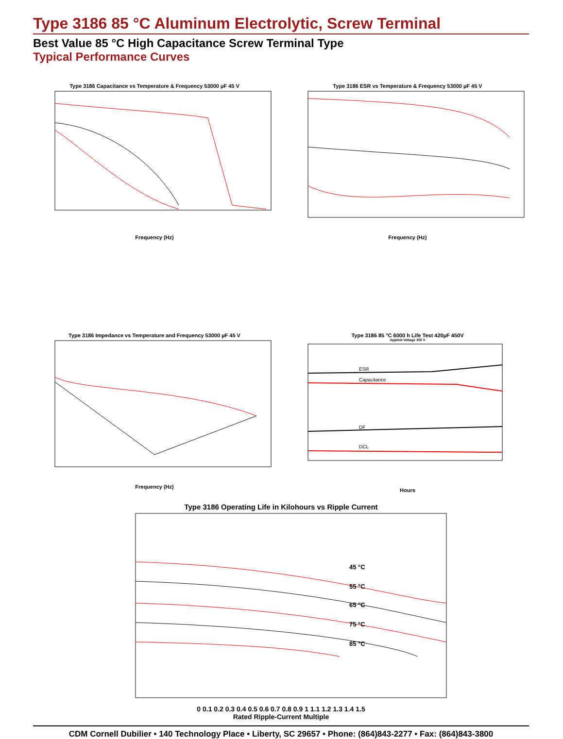Type 3186 85 °C Aluminum Electrolytic, Screw Terminal
Best Value 85 °C High Capacitance Screw Terminal Type
Typical Performance Curves
Type 3186 Capacitance vs Temperature & Frequency 53000 µF 45 V
Frequency (Hz)
Type 3186 ESR vs Temperature & Frequency 53000 µF 45 V
Frequency (Hz)
Type 3186 Impedance vs Temperature and Frequency 53000 µF 45 V
Frequency (Hz)
Type 3186 85 °C 6000 h Life Test 420µF 450V
Applied Voltage 350 V
ESR
Capacitance
DF
DCL
Hours
Type 3186 Operating Life in Kilohours vs Ripple Current
45 °C
55 °C
65 °C
75 °C
85 °C
0 0.1 0.2 0.3 0.4 0.5 0.6 0.7 0.8 0.9 1 1.1 1.2 1.3 1.4 1.5
Rated Ripple-Current Multiple
CDM Cornell Dubilier • 140 Technology Place • Liberty, SC 29657 • Phone: (864)843-2277 • Fax: (864)843-3800